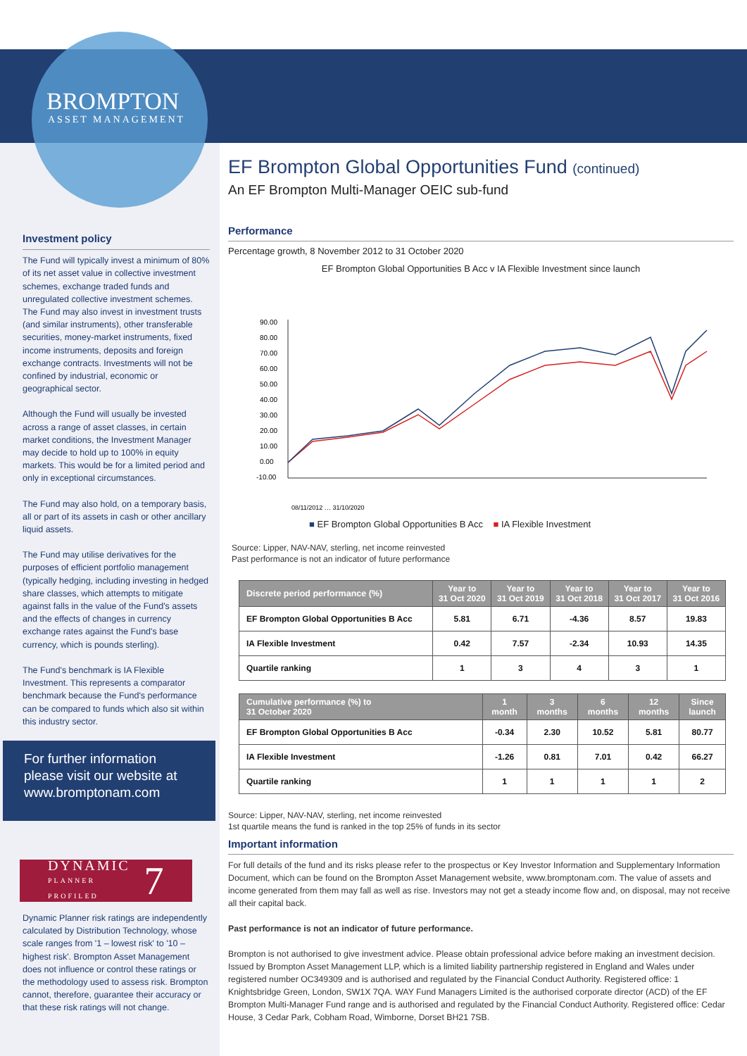BROMPTON
ASSET MANAGEMENT
Investment policy
The Fund will typically invest a minimum of 80% of its net asset value in collective investment schemes, exchange traded funds and unregulated collective investment schemes.
The Fund may also invest in investment trusts (and similar instruments), other transferable securities, money-market instruments, fixed income instruments, deposits and foreign exchange contracts. Investments will not be confined by industrial, economic or geographical sector.
Although the Fund will usually be invested across a range of asset classes, in certain market conditions, the Investment Manager may decide to hold up to 100% in equity markets. This would be for a limited period and only in exceptional circumstances.
The Fund may also hold, on a temporary basis, all or part of its assets in cash or other ancillary liquid assets.
The Fund may utilise derivatives for the purposes of efficient portfolio management (typically hedging, including investing in hedged share classes, which attempts to mitigate against falls in the value of the Fund's assets and the effects of changes in currency exchange rates against the Fund's base currency, which is pounds sterling).
The Fund's benchmark is IA Flexible Investment. This represents a comparator benchmark because the Fund's performance can be compared to funds which also sit within this industry sector.
For further information please visit our website at www.bromptonam.com
DYNAMIC
PLANNER
PROFILED 7
Dynamic Planner risk ratings are independently calculated by Distribution Technology, whose scale ranges from '1 – lowest risk' to '10 – highest risk'. Brompton Asset Management does not influence or control these ratings or the methodology used to assess risk. Brompton cannot, therefore, guarantee their accuracy or that these risk ratings will not change.
EF Brompton Global Opportunities Fund (continued)
An EF Brompton Multi-Manager OEIC sub-fund
Performance
Percentage growth, 8 November 2012 to 31 October 2020
EF Brompton Global Opportunities B Acc v IA Flexible Investment since launch
90.00
80.00
70.00
60.00
50.00
40.00
30.00
20.00
10.00
0.00
-10.00
08/11/2012 … 31/10/2020
■ EF Brompton Global Opportunities B Acc ■ IA Flexible Investment
Source: Lipper, NAV-NAV, sterling, net income reinvested
Past performance is not an indicator of future performance
| Discrete period performance (%) | Year to 31 Oct 2020 | Year to 31 Oct 2019 | Year to 31 Oct 2018 | Year to 31 Oct 2017 | Year to 31 Oct 2016 |
| --- | --- | --- | --- | --- | --- |
| EF Brompton Global Opportunities B Acc | 5.81 | 6.71 | -4.36 | 8.57 | 19.83 |
| IA Flexible Investment | 0.42 | 7.57 | -2.34 | 10.93 | 14.35 |
| Quartile ranking | 1 | 3 | 4 | 3 | 1 |
| Cumulative performance (%) to 31 October 2020 | 1 month | 3 months | 6 months | 12 months | Since launch |
| --- | --- | --- | --- | --- | --- |
| EF Brompton Global Opportunities B Acc | -0.34 | 2.30 | 10.52 | 5.81 | 80.77 |
| IA Flexible Investment | -1.26 | 0.81 | 7.01 | 0.42 | 66.27 |
| Quartile ranking | 1 | 1 | 1 | 1 | 2 |
Source: Lipper, NAV-NAV, sterling, net income reinvested
1st quartile means the fund is ranked in the top 25% of funds in its sector
Important information
For full details of the fund and its risks please refer to the prospectus or Key Investor Information and Supplementary Information Document, which can be found on the Brompton Asset Management website, www.bromptonam.com. The value of assets and income generated from them may fall as well as rise. Investors may not get a steady income flow and, on disposal, may not receive all their capital back.
Past performance is not an indicator of future performance.
Brompton is not authorised to give investment advice. Please obtain professional advice before making an investment decision. Issued by Brompton Asset Management LLP, which is a limited liability partnership registered in England and Wales under registered number OC349309 and is authorised and regulated by the Financial Conduct Authority. Registered office: 1 Knightsbridge Green, London, SW1X 7QA. WAY Fund Managers Limited is the authorised corporate director (ACD) of the EF Brompton Multi-Manager Fund range and is authorised and regulated by the Financial Conduct Authority. Registered office: Cedar House, 3 Cedar Park, Cobham Road, Wimborne, Dorset BH21 7SB.